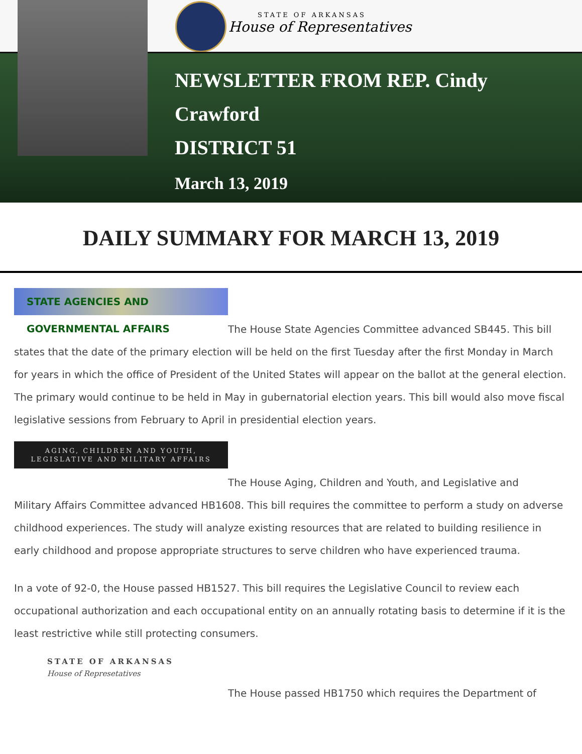STATE OF ARKANSAS
House of Representatives
NEWSLETTER FROM REP. Cindy
Crawford
DISTRICT 51
March 13, 2019
DAILY SUMMARY FOR MARCH 13, 2019
STATE AGENCIES AND GOVERNMENTAL AFFAIRS
The House State Agencies Committee advanced SB445. This bill
states that the date of the primary election will be held on the first Tuesday after the first Monday in March for years in which the office of President of the United States will appear on the ballot at the general election. The primary would continue to be held in May in gubernatorial election years. This bill would also move fiscal legislative sessions from February to April in presidential election years.
AGING, CHILDREN AND YOUTH,
LEGISLATIVE AND MILITARY AFFAIRS
The House Aging, Children and Youth, and Legislative and
Military Affairs Committee advanced HB1608. This bill requires the committee to perform a study on adverse childhood experiences. The study will analyze existing resources that are related to building resilience in early childhood and propose appropriate structures to serve children who have experienced trauma.
In a vote of 92-0, the House passed HB1527. This bill requires the Legislative Council to review each occupational authorization and each occupational entity on an annually rotating basis to determine if it is the least restrictive while still protecting consumers.
STATE OF ARKANSAS
House of Represetatives
The House passed HB1750 which requires the Department of